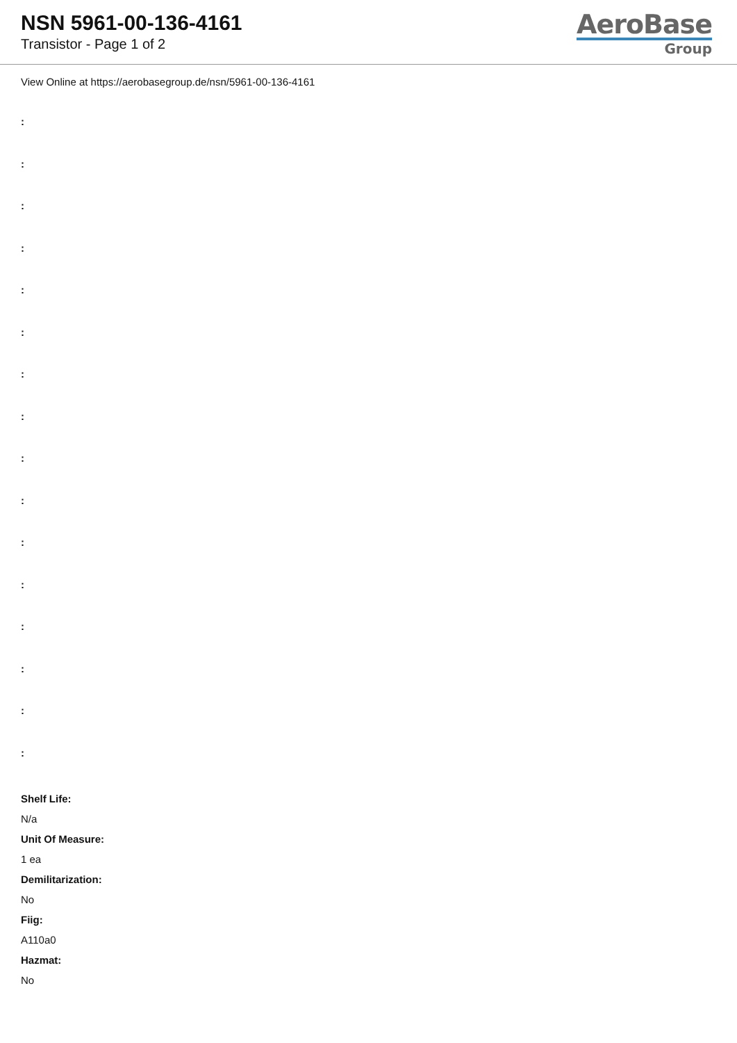NSN 5961-00-136-4161
Transistor - Page 1 of 2
AeroBase
Group
View Online at https://aerobasegroup.de/nsn/5961-00-136-4161
:
:
:
:
:
:
:
:
:
:
:
:
:
:
:
:
Shelf Life:
N/a
Unit Of Measure:
1 ea
Demilitarization:
No
Fiig:
A110a0
Hazmat:
No